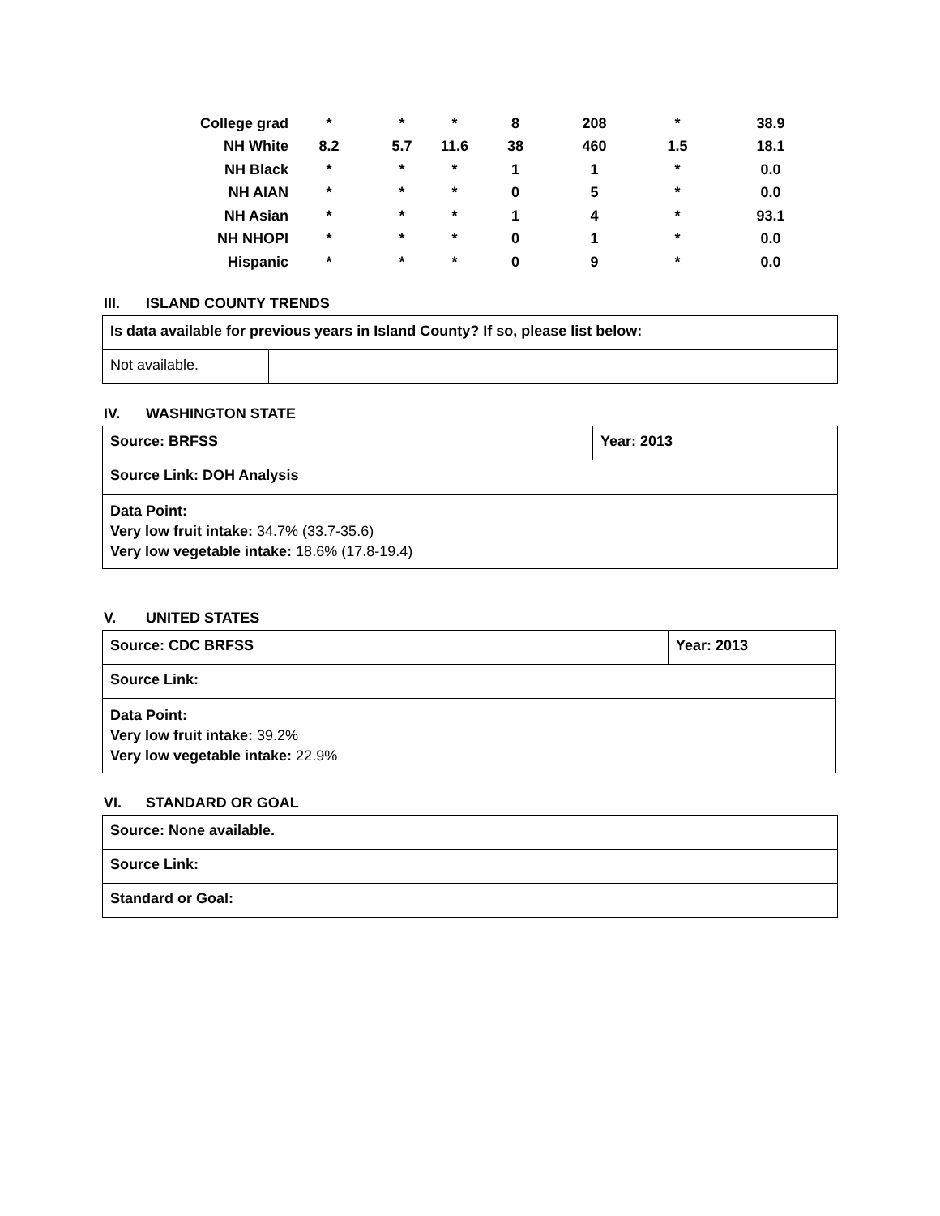| College grad | * | * | * | 8 | 208 | * | 38.9 |
| NH White | 8.2 | 5.7 | 11.6 | 38 | 460 | 1.5 | 18.1 |
| NH Black | * | * | * | 1 | 1 | * | 0.0 |
| NH AIAN | * | * | * | 0 | 5 | * | 0.0 |
| NH Asian | * | * | * | 1 | 4 | * | 93.1 |
| NH NHOPI | * | * | * | 0 | 1 | * | 0.0 |
| Hispanic | * | * | * | 0 | 9 | * | 0.0 |
III. ISLAND COUNTY TRENDS
| Is data available for previous years in Island County? If so, please list below: | |
| Not available. | |
IV. WASHINGTON STATE
| Source: BRFSS | Year: 2013 |
| Source Link: DOH Analysis | |
| Data Point: Very low fruit intake: 34.7% (33.7-35.6) Very low vegetable intake: 18.6% (17.8-19.4) | |
V. UNITED STATES
| Source: CDC BRFSS | Year: 2013 |
| Source Link: | |
| Data Point: Very low fruit intake: 39.2% Very low vegetable intake: 22.9% | |
VI. STANDARD OR GOAL
| Source: None available. |
| Source Link: |
| Standard or Goal: |